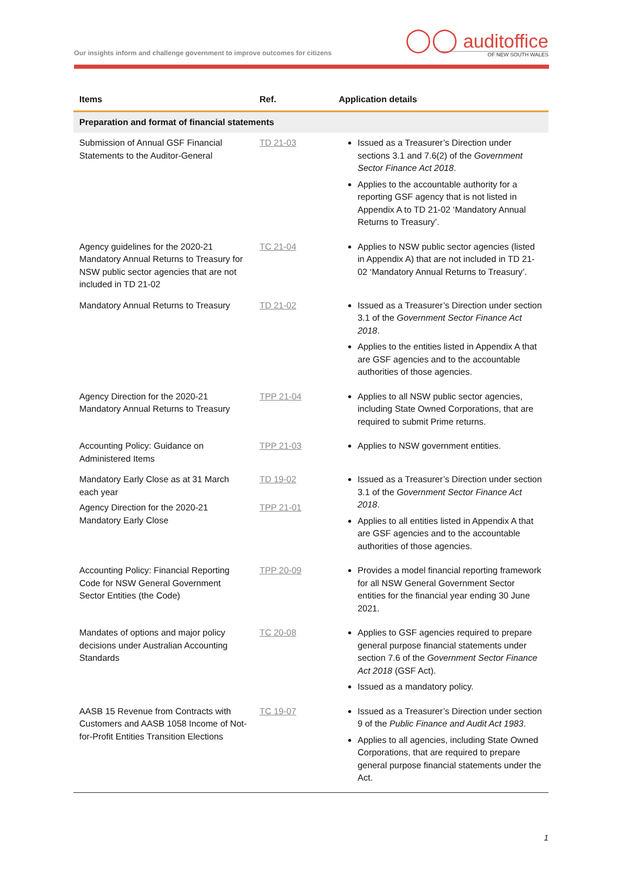Our insights inform and challenge government to improve outcomes for citizens
◯◯ auditoffice
OF NEW SOUTH WALES
| Items | Ref. | Application details |
| --- | --- | --- |
| Preparation and format of financial statements | | |
| Submission of Annual GSF Financial Statements to the Auditor-General | TD 21-03 | Issued as a Treasurer’s Direction under sections 3.1 and 7.6(2) of the Government Sector Finance Act 2018 . Applies to the accountable authority for a reporting GSF agency that is not listed in Appendix A to TD 21-02 ‘Mandatory Annual Returns to Treasury’. |
| Agency guidelines for the 2020-21 Mandatory Annual Returns to Treasury for NSW public sector agencies that are not included in TD 21-02 | TC 21-04 | Applies to NSW public sector agencies (listed in Appendix A) that are not included in TD 21-02 ‘Mandatory Annual Returns to Treasury’. |
| Mandatory Annual Returns to Treasury | TD 21-02 | Issued as a Treasurer’s Direction under section 3.1 of the Government Sector Finance Act 2018 . Applies to the entities listed in Appendix A that are GSF agencies and to the accountable authorities of those agencies. |
| Agency Direction for the 2020-21 Mandatory Annual Returns to Treasury | TPP 21-04 | Applies to all NSW public sector agencies, including State Owned Corporations, that are required to submit Prime returns. |
| Accounting Policy: Guidance on Administered Items | TPP 21-03 | Applies to NSW government entities. |
| Mandatory Early Close as at 31 March each year Agency Direction for the 2020-21 Mandatory Early Close | TD 19-02 TPP 21-01 | Issued as a Treasurer’s Direction under section 3.1 of the Government Sector Finance Act 2018 . Applies to all entities listed in Appendix A that are GSF agencies and to the accountable authorities of those agencies. |
| Accounting Policy: Financial Reporting Code for NSW General Government Sector Entities (the Code) | TPP 20-09 | Provides a model financial reporting framework for all NSW General Government Sector entities for the financial year ending 30 June 2021. |
| Mandates of options and major policy decisions under Australian Accounting Standards | TC 20-08 | Applies to GSF agencies required to prepare general purpose financial statements under section 7.6 of the Government Sector Finance Act 2018 (GSF Act). Issued as a mandatory policy. |
| AASB 15 Revenue from Contracts with Customers and AASB 1058 Income of Not-for-Profit Entities Transition Elections | TC 19-07 | Issued as a Treasurer’s Direction under section 9 of the Public Finance and Audit Act 1983 . Applies to all agencies, including State Owned Corporations, that are required to prepare general purpose financial statements under the Act. |
1